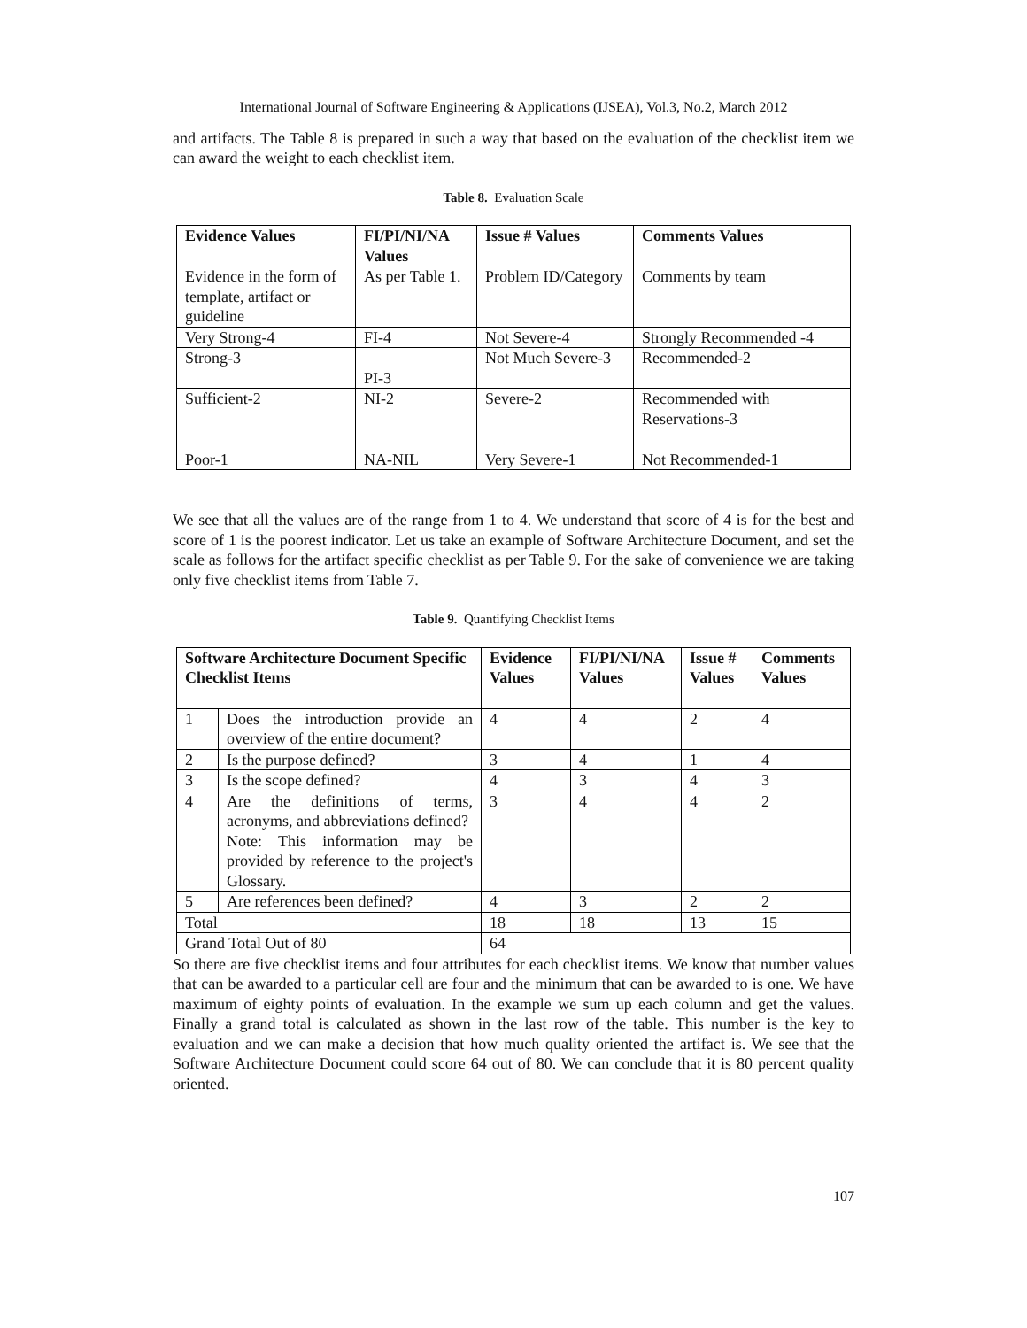International Journal of Software Engineering & Applications (IJSEA), Vol.3, No.2, March 2012
and artifacts. The Table 8 is prepared in such a way that based on the evaluation of the checklist item we can award the weight to each checklist item.
Table 8. Evaluation Scale
| Evidence Values | FI/PI/NI/NA Values | Issue # Values | Comments Values |
| --- | --- | --- | --- |
| Evidence in the form of template, artifact or guideline | As per Table 1. | Problem ID/Category | Comments by team |
| Very Strong-4 | FI-4 | Not Severe-4 | Strongly Recommended -4 |
| Strong-3 | PI-3 | Not Much Severe-3 | Recommended-2 |
| Sufficient-2 | NI-2 | Severe-2 | Recommended with Reservations-3 |
| Poor-1 | NA-NIL | Very Severe-1 | Not Recommended-1 |
We see that all the values are of the range from 1 to 4. We understand that score of 4 is for the best and score of 1 is the poorest indicator. Let us take an example of Software Architecture Document, and set the scale as follows for the artifact specific checklist as per Table 9. For the sake of convenience we are taking only five checklist items from Table 7.
Table 9. Quantifying Checklist Items
| Software Architecture Document Specific Checklist Items | | Evidence Values | FI/PI/NI/NA Values | Issue # Values | Comments Values |
| --- | --- | --- | --- | --- | --- |
| 1 | Does the introduction provide an overview of the entire document? | 4 | 4 | 2 | 4 |
| 2 | Is the purpose defined? | 3 | 4 | 1 | 4 |
| 3 | Is the scope defined? | 4 | 3 | 4 | 3 |
| 4 | Are the definitions of terms, acronyms, and abbreviations defined? Note: This information may be provided by reference to the project's Glossary. | 3 | 4 | 4 | 2 |
| 5 | Are references been defined? | 4 | 3 | 2 | 2 |
| Total | | 18 | 18 | 13 | 15 |
| Grand Total Out of 80 | | 64 | | | |
So there are five checklist items and four attributes for each checklist items. We know that number values that can be awarded to a particular cell are four and the minimum that can be awarded to is one. We have maximum of eighty points of evaluation. In the example we sum up each column and get the values. Finally a grand total is calculated as shown in the last row of the table. This number is the key to evaluation and we can make a decision that how much quality oriented the artifact is. We see that the Software Architecture Document could score 64 out of 80. We can conclude that it is 80 percent quality oriented.
107